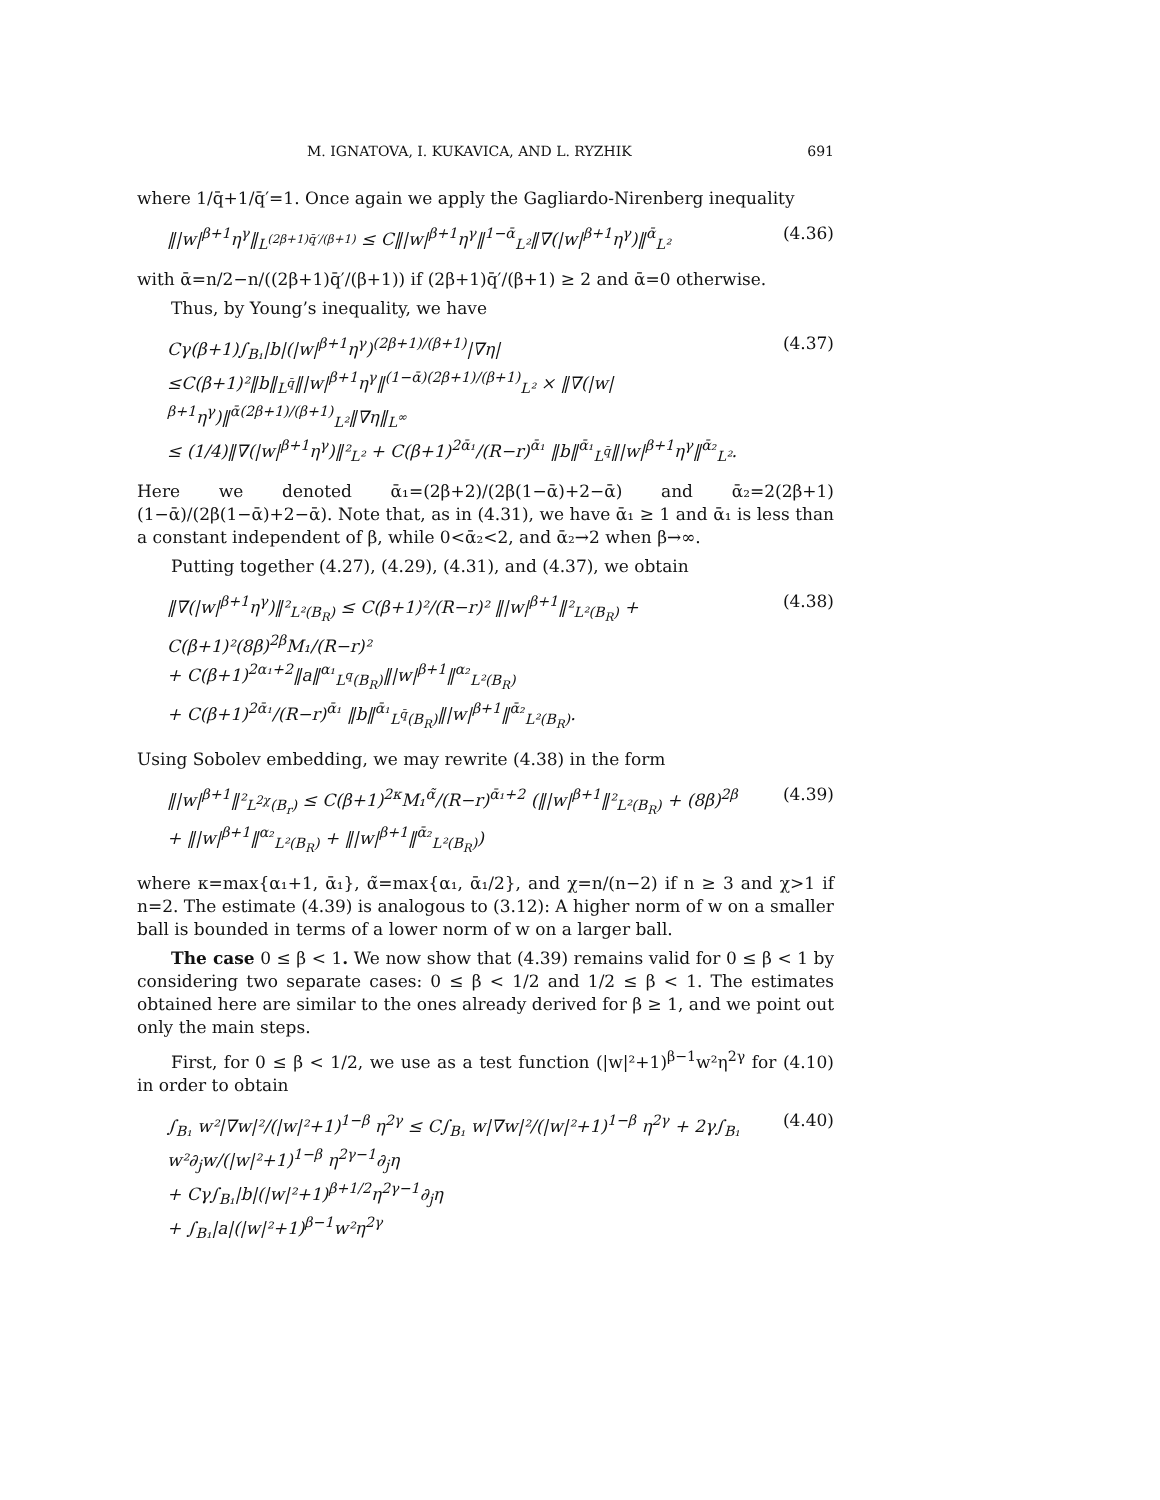M. IGNATOVA, I. KUKAVICA, AND L. RYZHIK 691
where 1/q̄+1/q̄′=1. Once again we apply the Gagliardo-Nirenberg inequality
‖|w|<sup>β+1</sup>η<sup>γ</sup>‖<sub>L<sup>(2β+1)q̄′/(β+1)</sup></sub> ≤ C‖|w|<sup>β+1</sup>η<sup>γ</sup>‖<sup>1−ᾱ</sup><sub>L²</sub>‖∇(|w|<sup>β+1</sup>η<sup>γ</sup>)‖<sup>ᾱ</sup><sub>L²</sub> (4.36)
with ᾱ=n/2−n/((2β+1)q̄′/(β+1)) if (2β+1)q̄′/(β+1) ≥ 2 and ᾱ=0 otherwise.
Thus, by Young’s inequality, we have
Cγ(β+1)∫<sub>B₁</sub>|b|(|w|<sup>β+1</sup>η<sup>γ</sup>)<sup>(2β+1)/(β+1)</sup>|∇η|
≤C(β+1)²‖b‖<sub>L<sup>q̄</sup></sub>‖|w|<sup>β+1</sup>η<sup>γ</sup>‖<sup>(1−ᾱ)(2β+1)/(β+1)</sup><sub>L²</sub> × ‖∇(|w|<sup>β+1</sup>η<sup>γ</sup>)‖<sup>ᾱ(2β+1)/(β+1)</sup><sub>L²</sub>‖∇η‖<sub>L<sup>∞</sup></sub>
≤ (1/4)‖∇(|w|<sup>β+1</sup>η<sup>γ</sup>)‖²<sub>L²</sub> + C(β+1)<sup>2ᾱ₁</sup>/(R−r)<sup>ᾱ₁</sup> ‖b‖<sup>ᾱ₁</sup><sub>L<sup>q̄</sup></sub>‖|w|<sup>β+1</sup>η<sup>γ</sup>‖<sup>ᾱ₂</sup><sub>L²</sub>. (4.37)
Here we denoted ᾱ₁=(2β+2)/(2β(1−ᾱ)+2−ᾱ) and ᾱ₂=2(2β+1)(1−ᾱ)/(2β(1−ᾱ)+2−ᾱ). Note that, as in (4.31), we have ᾱ₁ ≥ 1 and ᾱ₁ is less than a constant independent of β, while 0<ᾱ₂<2, and ᾱ₂→2 when β→∞.
Putting together (4.27), (4.29), (4.31), and (4.37), we obtain
‖∇(|w|<sup>β+1</sup>η<sup>γ</sup>)‖²<sub>L²(B<sub>R</sub>)</sub> ≤ C(β+1)²/(R−r)² ‖|w|<sup>β+1</sup>‖²<sub>L²(B<sub>R</sub>)</sub> + C(β+1)²(8β)<sup>2β</sup>M₁/(R−r)²
+ C(β+1)<sup>2α₁+2</sup>‖a‖<sup>α₁</sup><sub>L<sup>q</sup>(B<sub>R</sub>)</sub>‖|w|<sup>β+1</sup>‖<sup>α₂</sup><sub>L²(B<sub>R</sub>)</sub>
+ C(β+1)<sup>2ᾱ₁</sup>/(R−r)<sup>ᾱ₁</sup> ‖b‖<sup>ᾱ₁</sup><sub>L<sup>q̄</sup>(B<sub>R</sub>)</sub>‖|w|<sup>β+1</sup>‖<sup>ᾱ₂</sup><sub>L²(B<sub>R</sub>)</sub>. (4.38)
Using Sobolev embedding, we may rewrite (4.38) in the form
‖|w|<sup>β+1</sup>‖²<sub>L<sup>2χ</sup>(B<sub>r</sub>)</sub> ≤ C(β+1)<sup>2κ</sup>M₁<sup>α̃</sup>/(R−r)<sup>ᾱ₁+2</sup> (‖|w|<sup>β+1</sup>‖²<sub>L²(B<sub>R</sub>)</sub> + (8β)<sup>2β</sup>
+ ‖|w|<sup>β+1</sup>‖<sup>α₂</sup><sub>L²(B<sub>R</sub>)</sub> + ‖|w|<sup>β+1</sup>‖<sup>ᾱ₂</sup><sub>L²(B<sub>R</sub>)</sub>) (4.39)
where κ=max{α₁+1, ᾱ₁}, α̃=max{α₁, ᾱ₁/2}, and χ=n/(n−2) if n ≥ 3 and χ>1 if n=2. The estimate (4.39) is analogous to (3.12): A higher norm of w on a smaller ball is bounded in terms of a lower norm of w on a larger ball.
The case 0 ≤ β < 1. We now show that (4.39) remains valid for 0 ≤ β < 1 by considering two separate cases: 0 ≤ β < 1/2 and 1/2 ≤ β < 1. The estimates obtained here are similar to the ones already derived for β ≥ 1, and we point out only the main steps.
First, for 0 ≤ β < 1/2, we use as a test function (|w|²+1)<sup>β−1</sup>w²η<sup>2γ</sup> for (4.10) in order to obtain
∫<sub>B₁</sub> w²|∇w|²/(|w|²+1)<sup>1−β</sup> η<sup>2γ</sup> ≤ C∫<sub>B₁</sub> w|∇w|²/(|w|²+1)<sup>1−β</sup> η<sup>2γ</sup> + 2γ∫<sub>B₁</sub> w²∂<sub>j</sub>w/(|w|²+1)<sup>1−β</sup> η<sup>2γ−1</sup>∂<sub>j</sub>η
+ Cγ∫<sub>B₁</sub>|b|(|w|²+1)<sup>β+1/2</sup>η<sup>2γ−1</sup>∂<sub>j</sub>η
+ ∫<sub>B₁</sub>|a|(|w|²+1)<sup>β−1</sup>w²η<sup>2γ</sup> (4.40)